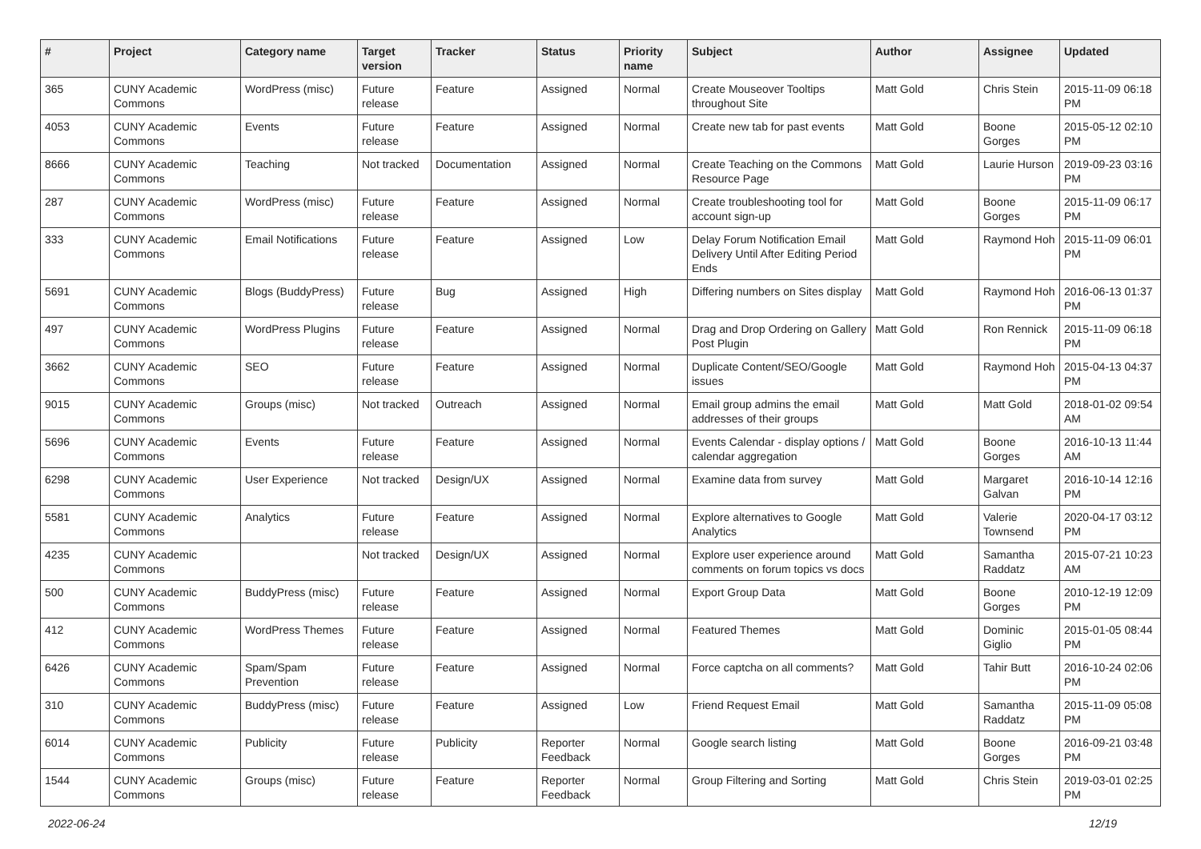| # | Project | Category name | Target version | Tracker | Status | Priority name | Subject | Author | Assignee | Updated |
| --- | --- | --- | --- | --- | --- | --- | --- | --- | --- | --- |
| 365 | CUNY Academic Commons | WordPress (misc) | Future release | Feature | Assigned | Normal | Create Mouseover Tooltips throughout Site | Matt Gold | Chris Stein | 2015-11-09 06:18 PM |
| 4053 | CUNY Academic Commons | Events | Future release | Feature | Assigned | Normal | Create new tab for past events | Matt Gold | Boone Gorges | 2015-05-12 02:10 PM |
| 8666 | CUNY Academic Commons | Teaching | Not tracked | Documentation | Assigned | Normal | Create Teaching on the Commons Resource Page | Matt Gold | Laurie Hurson | 2019-09-23 03:16 PM |
| 287 | CUNY Academic Commons | WordPress (misc) | Future release | Feature | Assigned | Normal | Create troubleshooting tool for account sign-up | Matt Gold | Boone Gorges | 2015-11-09 06:17 PM |
| 333 | CUNY Academic Commons | Email Notifications | Future release | Feature | Assigned | Low | Delay Forum Notification Email Delivery Until After Editing Period Ends | Matt Gold | Raymond Hoh | 2015-11-09 06:01 PM |
| 5691 | CUNY Academic Commons | Blogs (BuddyPress) | Future release | Bug | Assigned | High | Differing numbers on Sites display | Matt Gold | Raymond Hoh | 2016-06-13 01:37 PM |
| 497 | CUNY Academic Commons | WordPress Plugins | Future release | Feature | Assigned | Normal | Drag and Drop Ordering on Gallery Post Plugin | Matt Gold | Ron Rennick | 2015-11-09 06:18 PM |
| 3662 | CUNY Academic Commons | SEO | Future release | Feature | Assigned | Normal | Duplicate Content/SEO/Google issues | Matt Gold | Raymond Hoh | 2015-04-13 04:37 PM |
| 9015 | CUNY Academic Commons | Groups (misc) | Not tracked | Outreach | Assigned | Normal | Email group admins the email addresses of their groups | Matt Gold | Matt Gold | 2018-01-02 09:54 AM |
| 5696 | CUNY Academic Commons | Events | Future release | Feature | Assigned | Normal | Events Calendar - display options / calendar aggregation | Matt Gold | Boone Gorges | 2016-10-13 11:44 AM |
| 6298 | CUNY Academic Commons | User Experience | Not tracked | Design/UX | Assigned | Normal | Examine data from survey | Matt Gold | Margaret Galvan | 2016-10-14 12:16 PM |
| 5581 | CUNY Academic Commons | Analytics | Future release | Feature | Assigned | Normal | Explore alternatives to Google Analytics | Matt Gold | Valerie Townsend | 2020-04-17 03:12 PM |
| 4235 | CUNY Academic Commons | | Not tracked | Design/UX | Assigned | Normal | Explore user experience around comments on forum topics vs docs | Matt Gold | Samantha Raddatz | 2015-07-21 10:23 AM |
| 500 | CUNY Academic Commons | BuddyPress (misc) | Future release | Feature | Assigned | Normal | Export Group Data | Matt Gold | Boone Gorges | 2010-12-19 12:09 PM |
| 412 | CUNY Academic Commons | WordPress Themes | Future release | Feature | Assigned | Normal | Featured Themes | Matt Gold | Dominic Giglio | 2015-01-05 08:44 PM |
| 6426 | CUNY Academic Commons | Spam/Spam Prevention | Future release | Feature | Assigned | Normal | Force captcha on all comments? | Matt Gold | Tahir Butt | 2016-10-24 02:06 PM |
| 310 | CUNY Academic Commons | BuddyPress (misc) | Future release | Feature | Assigned | Low | Friend Request Email | Matt Gold | Samantha Raddatz | 2015-11-09 05:08 PM |
| 6014 | CUNY Academic Commons | Publicity | Future release | Publicity | Reporter Feedback | Normal | Google search listing | Matt Gold | Boone Gorges | 2016-09-21 03:48 PM |
| 1544 | CUNY Academic Commons | Groups (misc) | Future release | Feature | Reporter Feedback | Normal | Group Filtering and Sorting | Matt Gold | Chris Stein | 2019-03-01 02:25 PM |
2022-06-24 12/19